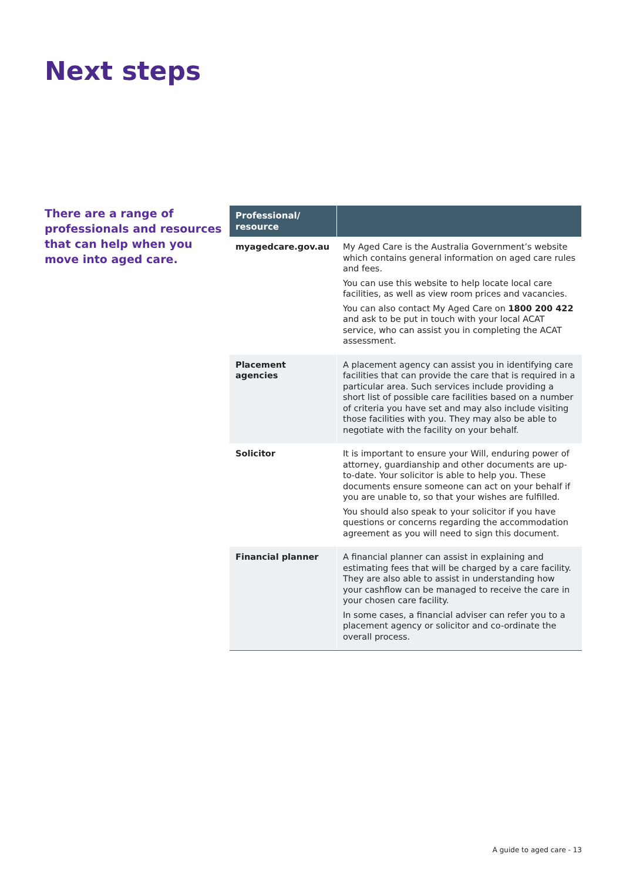Next steps
There are a range of professionals and resources that can help when you move into aged care.
| Professional/ resource | |
| --- | --- |
| myagedcare.gov.au | My Aged Care is the Australia Government’s website which contains general information on aged care rules and fees. You can use this website to help locate local care facilities, as well as view room prices and vacancies. You can also contact My Aged Care on 1800 200 422 and ask to be put in touch with your local ACAT service, who can assist you in completing the ACAT assessment. |
| Placement agencies | A placement agency can assist you in identifying care facilities that can provide the care that is required in a particular area. Such services include providing a short list of possible care facilities based on a number of criteria you have set and may also include visiting those facilities with you. They may also be able to negotiate with the facility on your behalf. |
| Solicitor | It is important to ensure your Will, enduring power of attorney, guardianship and other documents are up-to-date. Your solicitor is able to help you. These documents ensure someone can act on your behalf if you are unable to, so that your wishes are fulfilled. You should also speak to your solicitor if you have questions or concerns regarding the accommodation agreement as you will need to sign this document. |
| Financial planner | A financial planner can assist in explaining and estimating fees that will be charged by a care facility. They are also able to assist in understanding how your cashflow can be managed to receive the care in your chosen care facility. In some cases, a financial adviser can refer you to a placement agency or solicitor and co-ordinate the overall process. |
A guide to aged care - 13